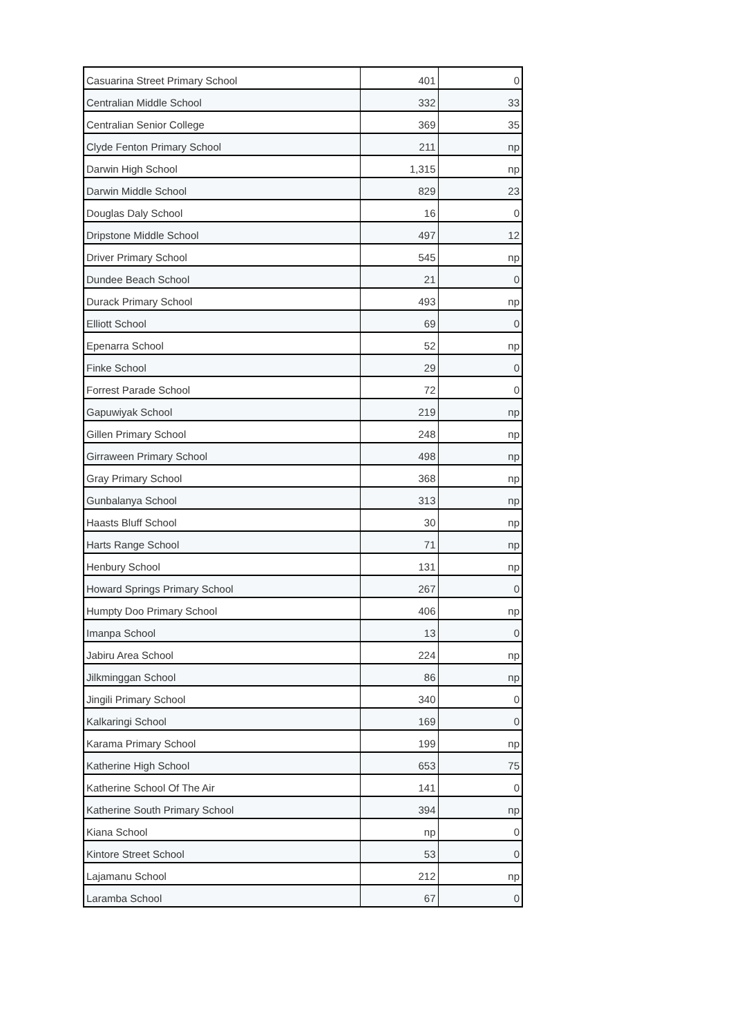| Casuarina Street Primary School | 401 | 0 |
| Centralian Middle School | 332 | 33 |
| Centralian Senior College | 369 | 35 |
| Clyde Fenton Primary School | 211 | np |
| Darwin High School | 1,315 | np |
| Darwin Middle School | 829 | 23 |
| Douglas Daly School | 16 | 0 |
| Dripstone Middle School | 497 | 12 |
| Driver Primary School | 545 | np |
| Dundee Beach School | 21 | 0 |
| Durack Primary School | 493 | np |
| Elliott School | 69 | 0 |
| Epenarra School | 52 | np |
| Finke School | 29 | 0 |
| Forrest Parade School | 72 | 0 |
| Gapuwiyak School | 219 | np |
| Gillen Primary School | 248 | np |
| Girraween Primary School | 498 | np |
| Gray Primary School | 368 | np |
| Gunbalanya School | 313 | np |
| Haasts Bluff School | 30 | np |
| Harts Range School | 71 | np |
| Henbury School | 131 | np |
| Howard Springs Primary School | 267 | 0 |
| Humpty Doo Primary School | 406 | np |
| Imanpa School | 13 | 0 |
| Jabiru Area School | 224 | np |
| Jilkminggan School | 86 | np |
| Jingili Primary School | 340 | 0 |
| Kalkaringi School | 169 | 0 |
| Karama Primary School | 199 | np |
| Katherine High School | 653 | 75 |
| Katherine School Of The Air | 141 | 0 |
| Katherine South Primary School | 394 | np |
| Kiana School | np | 0 |
| Kintore Street School | 53 | 0 |
| Lajamanu School | 212 | np |
| Laramba School | 67 | 0 |